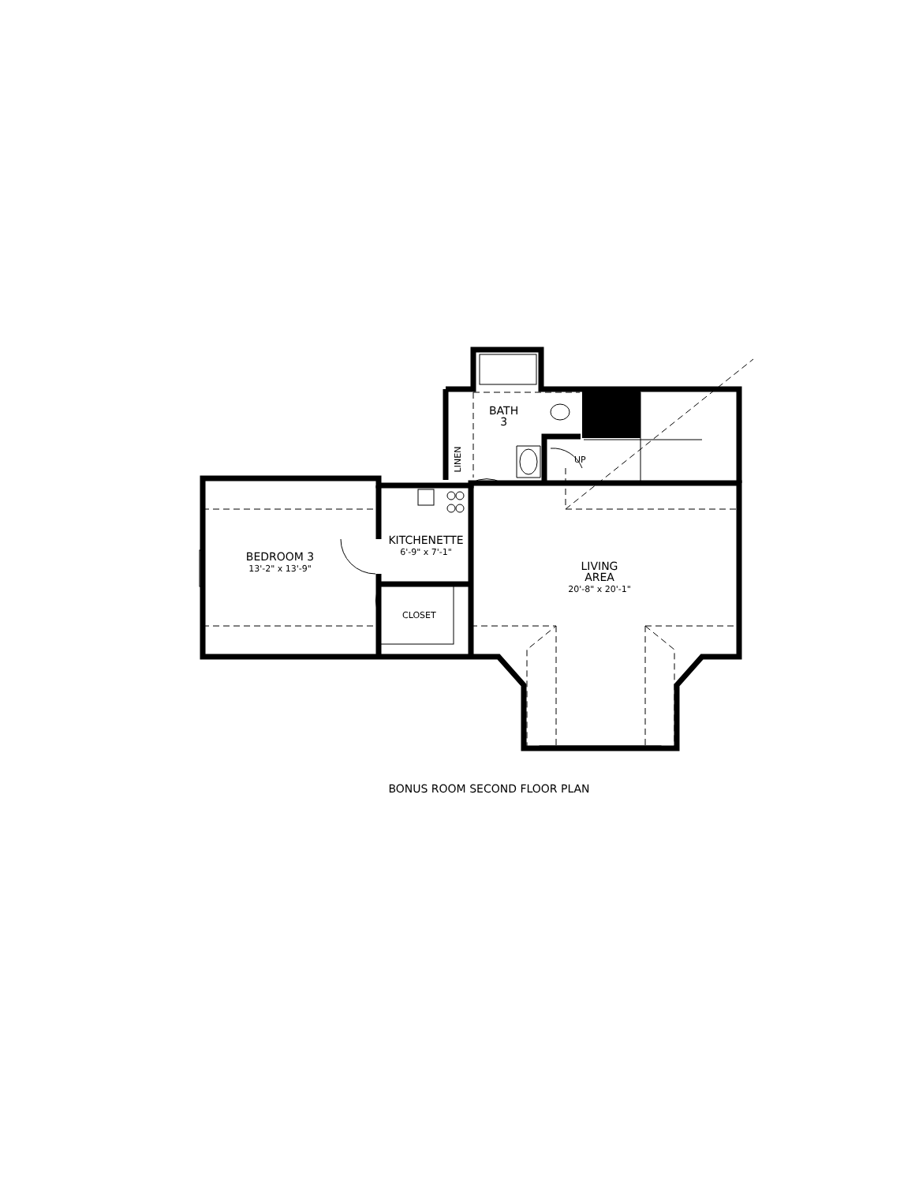BATH
3
LINEN UP
KITCHENETTE
6'-9" x 7'-1"
BEDROOM 3
13'-2" x 13'-9"
CLOSET
LIVING
AREA
20'-8" x 20'-1"
BONUS ROOM SECOND FLOOR PLAN